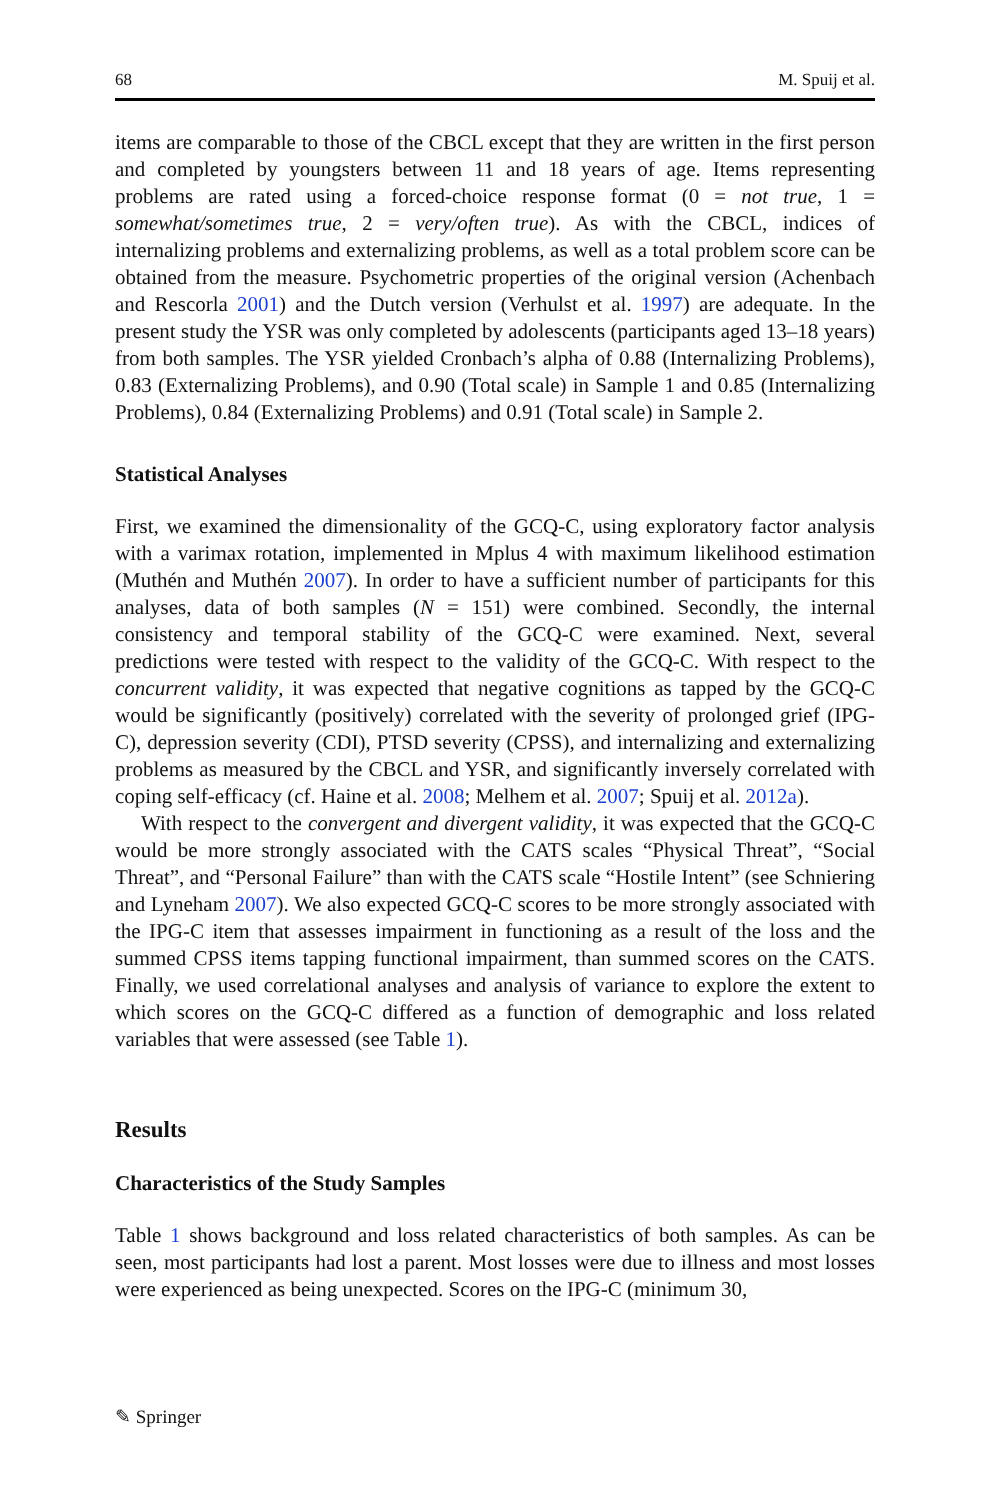68 M. Spuij et al.
items are comparable to those of the CBCL except that they are written in the first person and completed by youngsters between 11 and 18 years of age. Items representing problems are rated using a forced-choice response format (0 = not true, 1 = somewhat/sometimes true, 2 = very/often true). As with the CBCL, indices of internalizing problems and externalizing problems, as well as a total problem score can be obtained from the measure. Psychometric properties of the original version (Achenbach and Rescorla 2001) and the Dutch version (Verhulst et al. 1997) are adequate. In the present study the YSR was only completed by adolescents (participants aged 13–18 years) from both samples. The YSR yielded Cronbach’s alpha of 0.88 (Internalizing Problems), 0.83 (Externalizing Problems), and 0.90 (Total scale) in Sample 1 and 0.85 (Internalizing Problems), 0.84 (Externalizing Problems) and 0.91 (Total scale) in Sample 2.
Statistical Analyses
First, we examined the dimensionality of the GCQ-C, using exploratory factor analysis with a varimax rotation, implemented in Mplus 4 with maximum likelihood estimation (Muthén and Muthén 2007). In order to have a sufficient number of participants for this analyses, data of both samples (N = 151) were combined. Secondly, the internal consistency and temporal stability of the GCQ-C were examined. Next, several predictions were tested with respect to the validity of the GCQ-C. With respect to the concurrent validity, it was expected that negative cognitions as tapped by the GCQ-C would be significantly (positively) correlated with the severity of prolonged grief (IPG-C), depression severity (CDI), PTSD severity (CPSS), and internalizing and externalizing problems as measured by the CBCL and YSR, and significantly inversely correlated with coping self-efficacy (cf. Haine et al. 2008; Melhem et al. 2007; Spuij et al. 2012a).
With respect to the convergent and divergent validity, it was expected that the GCQ-C would be more strongly associated with the CATS scales “Physical Threat”, “Social Threat”, and “Personal Failure” than with the CATS scale “Hostile Intent” (see Schniering and Lyneham 2007). We also expected GCQ-C scores to be more strongly associated with the IPG-C item that assesses impairment in functioning as a result of the loss and the summed CPSS items tapping functional impairment, than summed scores on the CATS. Finally, we used correlational analyses and analysis of variance to explore the extent to which scores on the GCQ-C differed as a function of demographic and loss related variables that were assessed (see Table 1).
Results
Characteristics of the Study Samples
Table 1 shows background and loss related characteristics of both samples. As can be seen, most participants had lost a parent. Most losses were due to illness and most losses were experienced as being unexpected. Scores on the IPG-C (minimum 30,
✎ Springer